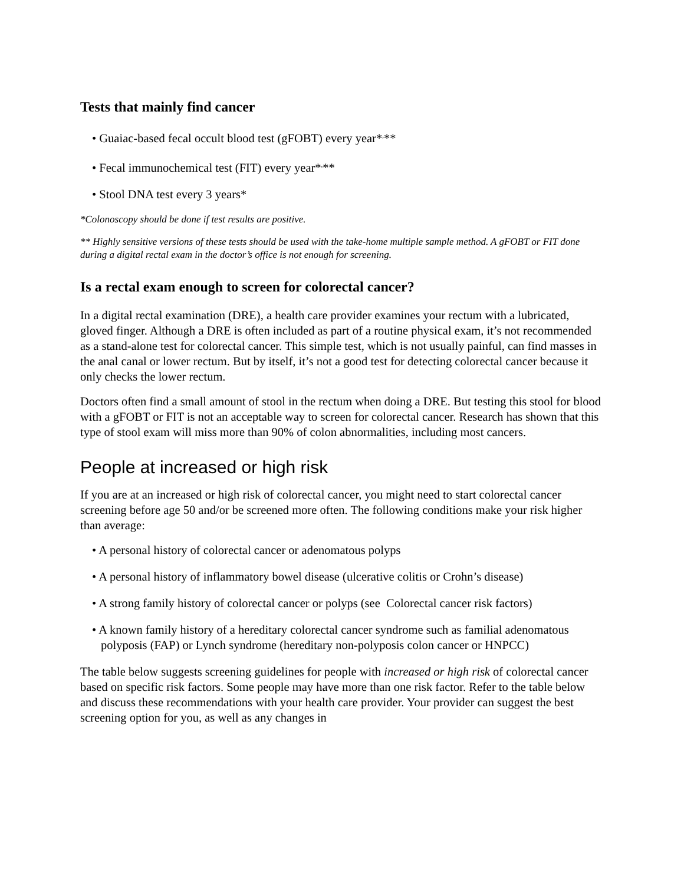Tests that mainly find cancer
• Guaiac-based fecal occult blood test (gFOBT) every year*<sup>,</sup>**
• Fecal immunochemical test (FIT) every year*<sup>,</sup>**
• Stool DNA test every 3 years*
*Colonoscopy should be done if test results are positive.
** Highly sensitive versions of these tests should be used with the take-home multiple sample method. A gFOBT or FIT done during a digital rectal exam in the doctor’s office is not enough for screening.
Is a rectal exam enough to screen for colorectal cancer?
In a digital rectal examination (DRE), a health care provider examines your rectum with a lubricated, gloved finger. Although a DRE is often included as part of a routine physical exam, it’s not recommended as a stand-alone test for colorectal cancer. This simple test, which is not usually painful, can find masses in the anal canal or lower rectum. But by itself, it’s not a good test for detecting colorectal cancer because it only checks the lower rectum.
Doctors often find a small amount of stool in the rectum when doing a DRE. But testing this stool for blood with a gFOBT or FIT is not an acceptable way to screen for colorectal cancer. Research has shown that this type of stool exam will miss more than 90% of colon abnormalities, including most cancers.
People at increased or high risk
If you are at an increased or high risk of colorectal cancer, you might need to start colorectal cancer screening before age 50 and/or be screened more often. The following conditions make your risk higher than average:
• A personal history of colorectal cancer or adenomatous polyps
• A personal history of inflammatory bowel disease (ulcerative colitis or Crohn’s disease)
• A strong family history of colorectal cancer or polyps (see Colorectal cancer risk factors)
• A known family history of a hereditary colorectal cancer syndrome such as familial adenomatous polyposis (FAP) or Lynch syndrome (hereditary non-polyposis colon cancer or HNPCC)
The table below suggests screening guidelines for people with increased or high risk of colorectal cancer based on specific risk factors. Some people may have more than one risk factor. Refer to the table below and discuss these recommendations with your health care provider. Your provider can suggest the best screening option for you, as well as any changes in